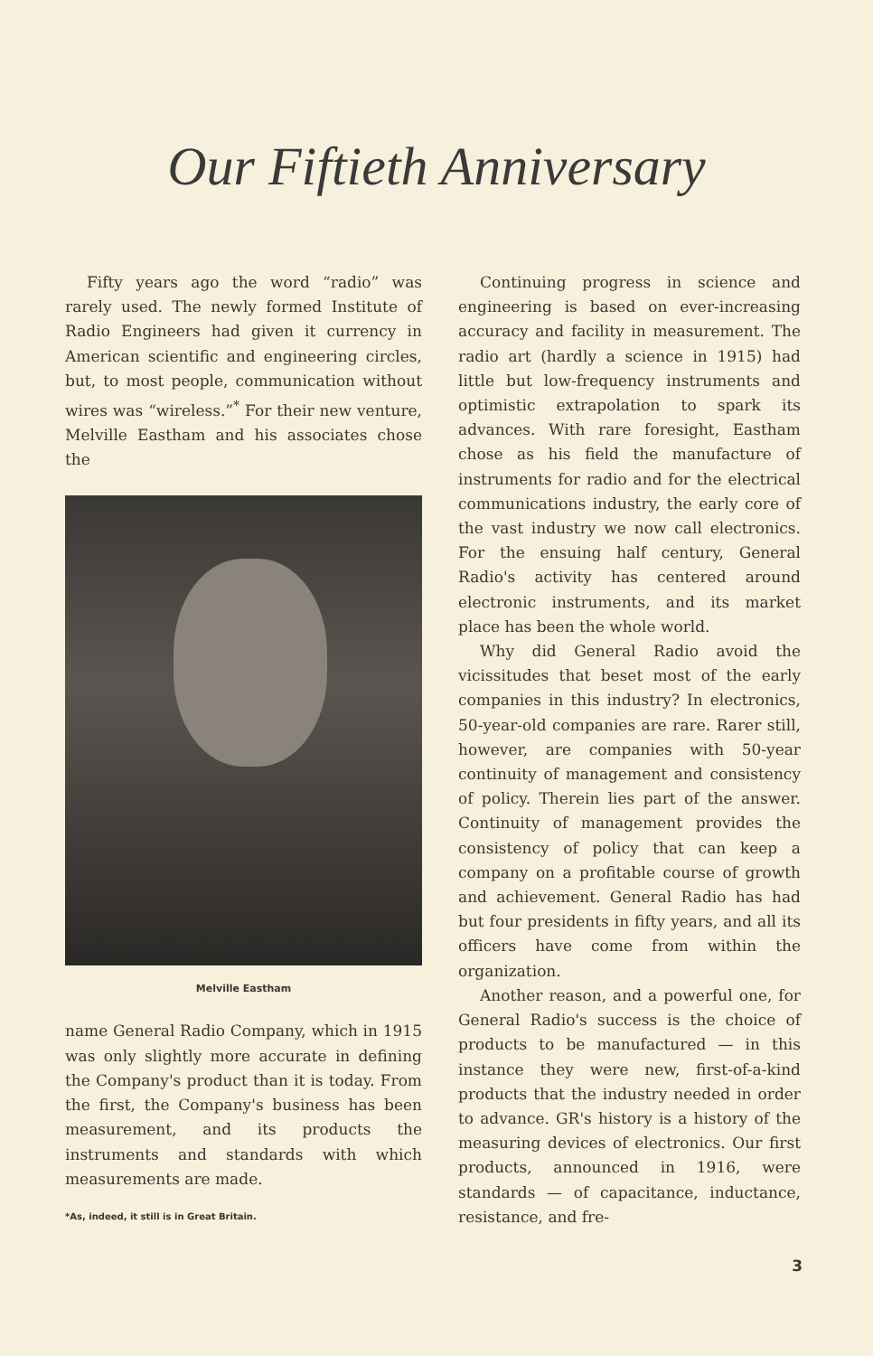Our Fiftieth Anniversary
Fifty years ago the word “radio” was rarely used. The newly formed Institute of Radio Engineers had given it currency in American scientific and engineering circles, but, to most people, communication without wires was “wireless.”<sup>*</sup> For their new venture, Melville Eastham and his associates chose the
Melville Eastham
name General Radio Company, which in 1915 was only slightly more accurate in defining the Company's product than it is today. From the first, the Company's business has been measurement, and its products the instruments and standards with which measurements are made.
*As, indeed, it still is in Great Britain.
Continuing progress in science and engineering is based on ever-increasing accuracy and facility in measurement. The radio art (hardly a science in 1915) had little but low-frequency instruments and optimistic extrapolation to spark its advances. With rare foresight, Eastham chose as his field the manufacture of instruments for radio and for the electrical communications industry, the early core of the vast industry we now call electronics. For the ensuing half century, General Radio's activity has centered around electronic instruments, and its market place has been the whole world.
Why did General Radio avoid the vicissitudes that beset most of the early companies in this industry? In electronics, 50-year-old companies are rare. Rarer still, however, are companies with 50-year continuity of management and consistency of policy. Therein lies part of the answer. Continuity of management provides the consistency of policy that can keep a company on a profitable course of growth and achievement. General Radio has had but four presidents in fifty years, and all its officers have come from within the organization.
Another reason, and a powerful one, for General Radio's success is the choice of products to be manufactured — in this instance they were new, first-of-a-kind products that the industry needed in order to advance. GR's history is a history of the measuring devices of electronics. Our first products, announced in 1916, were standards — of capacitance, inductance, resistance, and fre-
3